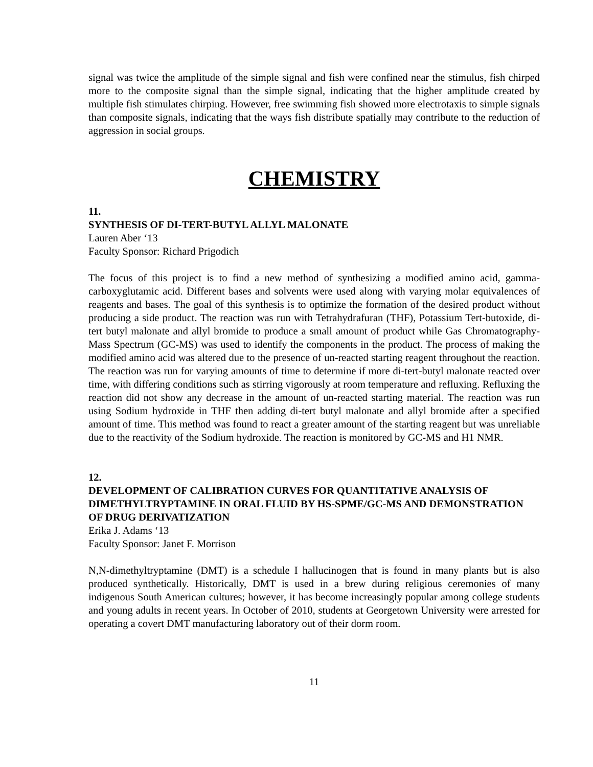signal was twice the amplitude of the simple signal and fish were confined near the stimulus, fish chirped more to the composite signal than the simple signal, indicating that the higher amplitude created by multiple fish stimulates chirping. However, free swimming fish showed more electrotaxis to simple signals than composite signals, indicating that the ways fish distribute spatially may contribute to the reduction of aggression in social groups.
CHEMISTRY
11.
SYNTHESIS OF DI-TERT-BUTYL ALLYL MALONATE
Lauren Aber ‘13
Faculty Sponsor: Richard Prigodich
The focus of this project is to find a new method of synthesizing a modified amino acid, gamma-carboxyglutamic acid. Different bases and solvents were used along with varying molar equivalences of reagents and bases. The goal of this synthesis is to optimize the formation of the desired product without producing a side product. The reaction was run with Tetrahydrafuran (THF), Potassium Tert-butoxide, di-tert butyl malonate and allyl bromide to produce a small amount of product while Gas Chromatography-Mass Spectrum (GC-MS) was used to identify the components in the product. The process of making the modified amino acid was altered due to the presence of un-reacted starting reagent throughout the reaction. The reaction was run for varying amounts of time to determine if more di-tert-butyl malonate reacted over time, with differing conditions such as stirring vigorously at room temperature and refluxing. Refluxing the reaction did not show any decrease in the amount of un-reacted starting material. The reaction was run using Sodium hydroxide in THF then adding di-tert butyl malonate and allyl bromide after a specified amount of time. This method was found to react a greater amount of the starting reagent but was unreliable due to the reactivity of the Sodium hydroxide. The reaction is monitored by GC-MS and H1 NMR.
12.
DEVELOPMENT OF CALIBRATION CURVES FOR QUANTITATIVE ANALYSIS OF DIMETHYLTRYPTAMINE IN ORAL FLUID BY HS-SPME/GC-MS AND DEMONSTRATION OF DRUG DERIVATIZATION
Erika J. Adams ‘13
Faculty Sponsor: Janet F. Morrison
N,N-dimethyltryptamine (DMT) is a schedule I hallucinogen that is found in many plants but is also produced synthetically. Historically, DMT is used in a brew during religious ceremonies of many indigenous South American cultures; however, it has become increasingly popular among college students and young adults in recent years. In October of 2010, students at Georgetown University were arrested for operating a covert DMT manufacturing laboratory out of their dorm room.
11